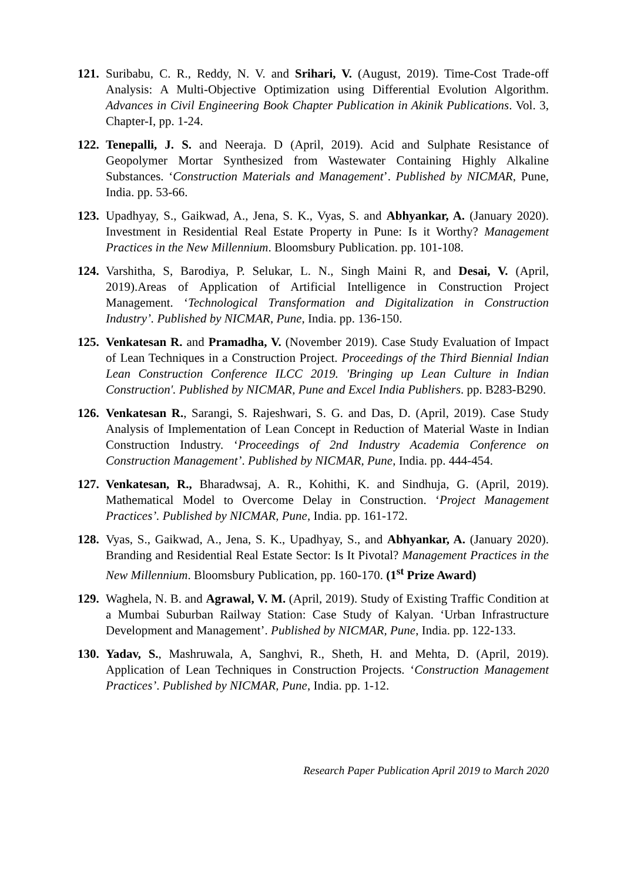121.
Suribabu, C. R., Reddy, N. V. and Srihari, V. (August, 2019). Time-Cost Trade-off Analysis: A Multi-Objective Optimization using Differential Evolution Algorithm. Advances in Civil Engineering Book Chapter Publication in Akinik Publications. Vol. 3, Chapter-I, pp. 1-24.
122.
Tenepalli, J. S. and Neeraja. D (April, 2019). Acid and Sulphate Resistance of Geopolymer Mortar Synthesized from Wastewater Containing Highly Alkaline Substances. ‘Construction Materials and Management’. Published by NICMAR, Pune, India. pp. 53-66.
123.
Upadhyay, S., Gaikwad, A., Jena, S. K., Vyas, S. and Abhyankar, A. (January 2020). Investment in Residential Real Estate Property in Pune: Is it Worthy? Management Practices in the New Millennium. Bloomsbury Publication. pp. 101-108.
124.
Varshitha, S, Barodiya, P. Selukar, L. N., Singh Maini R, and Desai, V. (April, 2019).Areas of Application of Artificial Intelligence in Construction Project Management. ‘Technological Transformation and Digitalization in Construction Industry’. Published by NICMAR, Pune, India. pp. 136-150.
125.
Venkatesan R. and Pramadha, V. (November 2019). Case Study Evaluation of Impact of Lean Techniques in a Construction Project. Proceedings of the Third Biennial Indian Lean Construction Conference ILCC 2019. 'Bringing up Lean Culture in Indian Construction'. Published by NICMAR, Pune and Excel India Publishers. pp. B283-B290.
126.
Venkatesan R., Sarangi, S. Rajeshwari, S. G. and Das, D. (April, 2019). Case Study Analysis of Implementation of Lean Concept in Reduction of Material Waste in Indian Construction Industry. ‘Proceedings of 2nd Industry Academia Conference on Construction Management’. Published by NICMAR, Pune, India. pp. 444-454.
127.
Venkatesan, R., Bharadwsaj, A. R., Kohithi, K. and Sindhuja, G. (April, 2019). Mathematical Model to Overcome Delay in Construction. ‘Project Management Practices’. Published by NICMAR, Pune, India. pp. 161-172.
128.
Vyas, S., Gaikwad, A., Jena, S. K., Upadhyay, S., and Abhyankar, A. (January 2020). Branding and Residential Real Estate Sector: Is It Pivotal? Management Practices in the New Millennium. Bloomsbury Publication, pp. 160-170. (1<sup>st</sup> Prize Award)
129.
Waghela, N. B. and Agrawal, V. M. (April, 2019). Study of Existing Traffic Condition at a Mumbai Suburban Railway Station: Case Study of Kalyan. ‘Urban Infrastructure Development and Management’. Published by NICMAR, Pune, India. pp. 122-133.
130.
Yadav, S., Mashruwala, A, Sanghvi, R., Sheth, H. and Mehta, D. (April, 2019). Application of Lean Techniques in Construction Projects. ‘Construction Management Practices’. Published by NICMAR, Pune, India. pp. 1-12.
Research Paper Publication April 2019 to March 2020